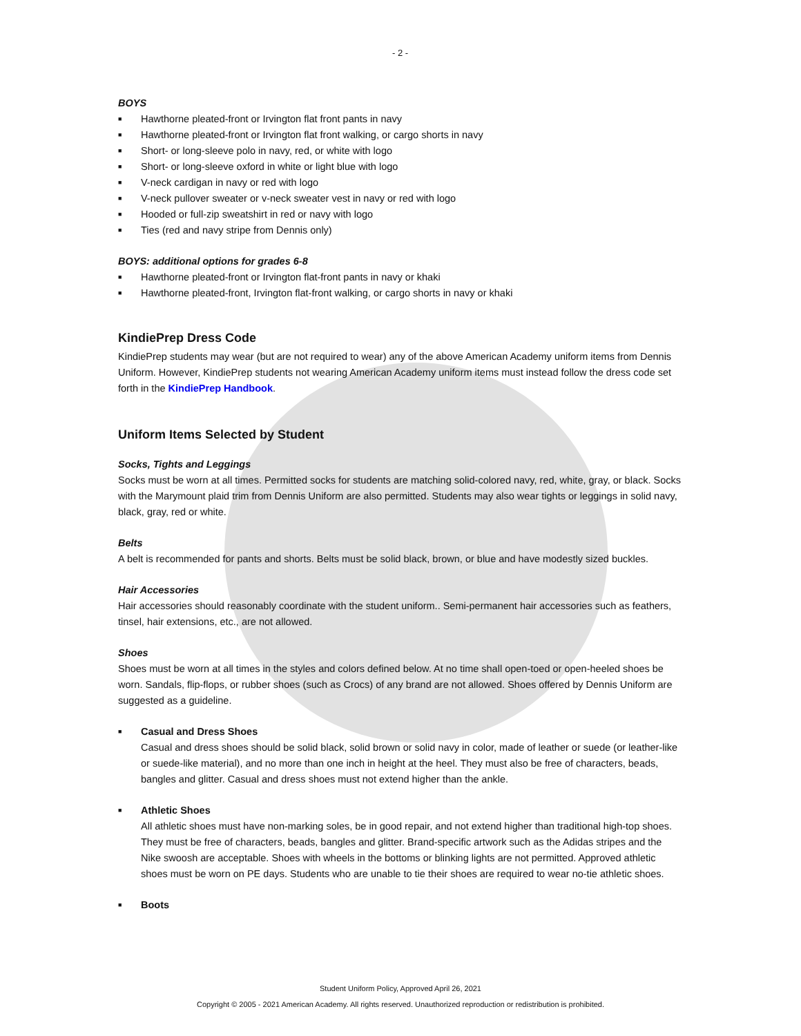- 2 -
BOYS
■ Hawthorne pleated-front or Irvington flat front pants in navy
■ Hawthorne pleated-front or Irvington flat front walking, or cargo shorts in navy
■ Short- or long-sleeve polo in navy, red, or white with logo
■ Short- or long-sleeve oxford in white or light blue with logo
■ V-neck cardigan in navy or red with logo
■ V-neck pullover sweater or v-neck sweater vest in navy or red with logo
■ Hooded or full-zip sweatshirt in red or navy with logo
■ Ties (red and navy stripe from Dennis only)
BOYS: additional options for grades 6-8
■ Hawthorne pleated-front or Irvington flat-front pants in navy or khaki
■ Hawthorne pleated-front, Irvington flat-front walking, or cargo shorts in navy or khaki
KindiePrep Dress Code
KindiePrep students may wear (but are not required to wear) any of the above American Academy uniform items from Dennis Uniform. However, KindiePrep students not wearing American Academy uniform items must instead follow the dress code set forth in the KindiePrep Handbook.
Uniform Items Selected by Student
Socks, Tights and Leggings
Socks must be worn at all times. Permitted socks for students are matching solid-colored navy, red, white, gray, or black. Socks with the Marymount plaid trim from Dennis Uniform are also permitted. Students may also wear tights or leggings in solid navy, black, gray, red or white.
Belts
A belt is recommended for pants and shorts. Belts must be solid black, brown, or blue and have modestly sized buckles.
Hair Accessories
Hair accessories should reasonably coordinate with the student uniform.. Semi-permanent hair accessories such as feathers, tinsel, hair extensions, etc., are not allowed.
Shoes
Shoes must be worn at all times in the styles and colors defined below. At no time shall open-toed or open-heeled shoes be worn. Sandals, flip-flops, or rubber shoes (such as Crocs) of any brand are not allowed. Shoes offered by Dennis Uniform are suggested as a guideline.
■ Casual and Dress Shoes
Casual and dress shoes should be solid black, solid brown or solid navy in color, made of leather or suede (or leather-like or suede-like material), and no more than one inch in height at the heel. They must also be free of characters, beads, bangles and glitter. Casual and dress shoes must not extend higher than the ankle.
■ Athletic Shoes
All athletic shoes must have non-marking soles, be in good repair, and not extend higher than traditional high-top shoes. They must be free of characters, beads, bangles and glitter. Brand-specific artwork such as the Adidas stripes and the Nike swoosh are acceptable. Shoes with wheels in the bottoms or blinking lights are not permitted. Approved athletic shoes must be worn on PE days. Students who are unable to tie their shoes are required to wear no-tie athletic shoes.
■ Boots
Student Uniform Policy, Approved April 26, 2021
Copyright © 2005 - 2021 American Academy. All rights reserved. Unauthorized reproduction or redistribution is prohibited.